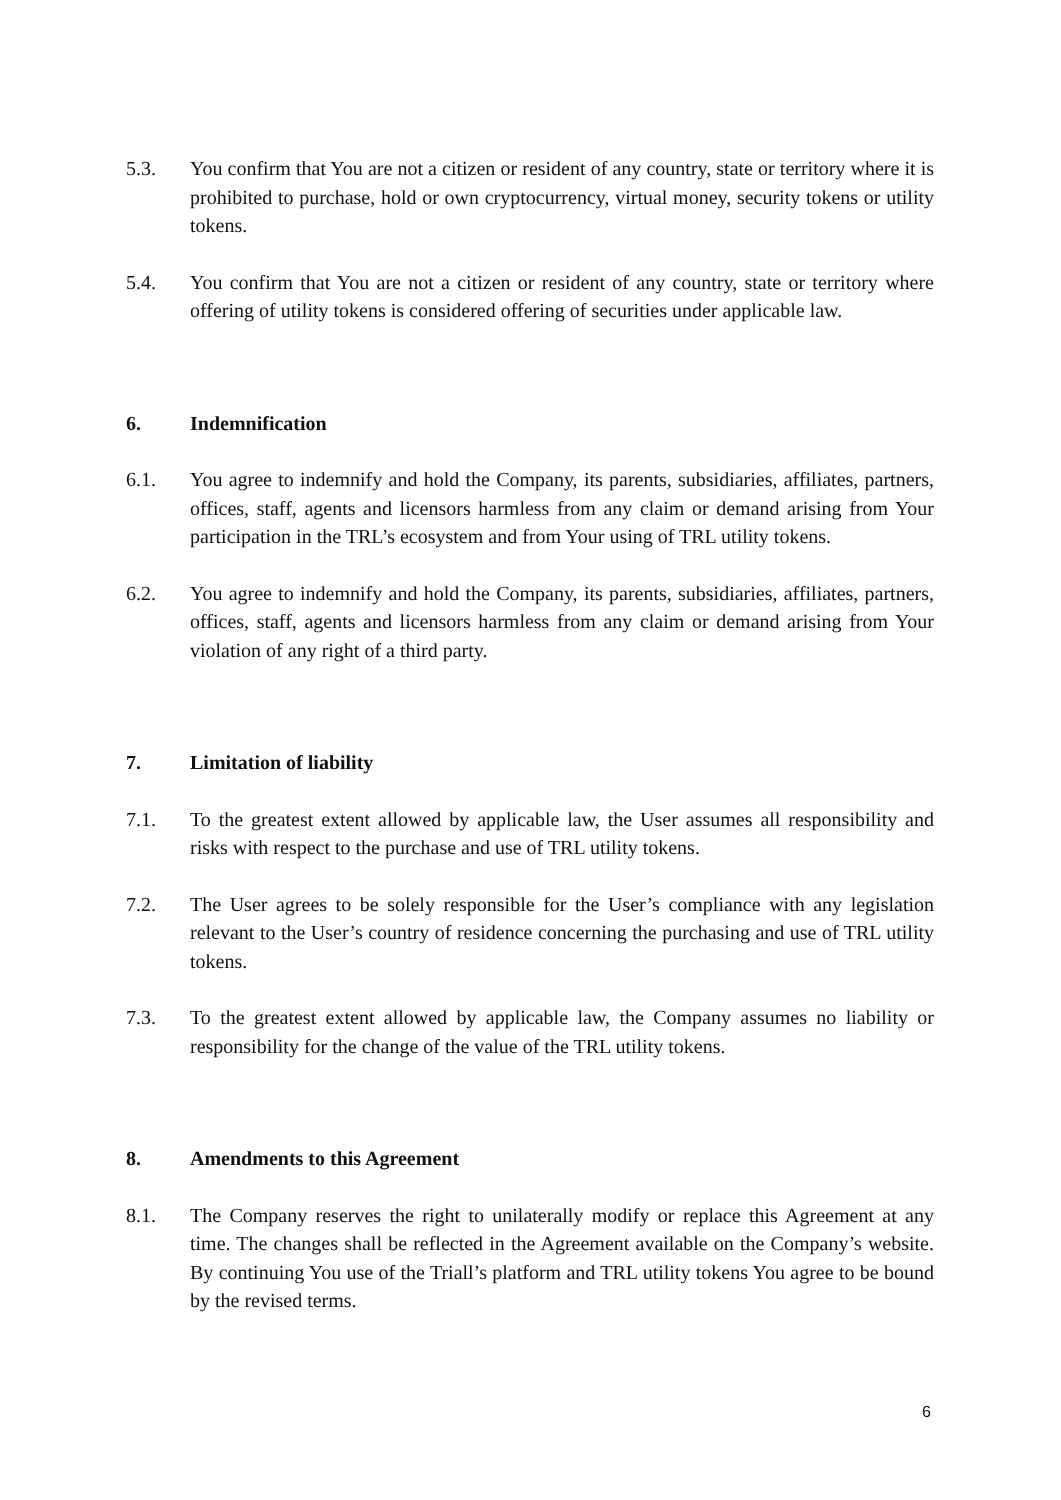5.3. You confirm that You are not a citizen or resident of any country, state or territory where it is prohibited to purchase, hold or own cryptocurrency, virtual money, security tokens or utility tokens.
5.4. You confirm that You are not a citizen or resident of any country, state or territory where offering of utility tokens is considered offering of securities under applicable law.
6. Indemnification
6.1. You agree to indemnify and hold the Company, its parents, subsidiaries, affiliates, partners, offices, staff, agents and licensors harmless from any claim or demand arising from Your participation in the TRL’s ecosystem and from Your using of TRL utility tokens.
6.2. You agree to indemnify and hold the Company, its parents, subsidiaries, affiliates, partners, offices, staff, agents and licensors harmless from any claim or demand arising from Your violation of any right of a third party.
7. Limitation of liability
7.1. To the greatest extent allowed by applicable law, the User assumes all responsibility and risks with respect to the purchase and use of TRL utility tokens.
7.2. The User agrees to be solely responsible for the User’s compliance with any legislation relevant to the User’s country of residence concerning the purchasing and use of TRL utility tokens.
7.3. To the greatest extent allowed by applicable law, the Company assumes no liability or responsibility for the change of the value of the TRL utility tokens.
8. Amendments to this Agreement
8.1. The Company reserves the right to unilaterally modify or replace this Agreement at any time. The changes shall be reflected in the Agreement available on the Company’s website. By continuing You use of the Triall’s platform and TRL utility tokens You agree to be bound by the revised terms.
6